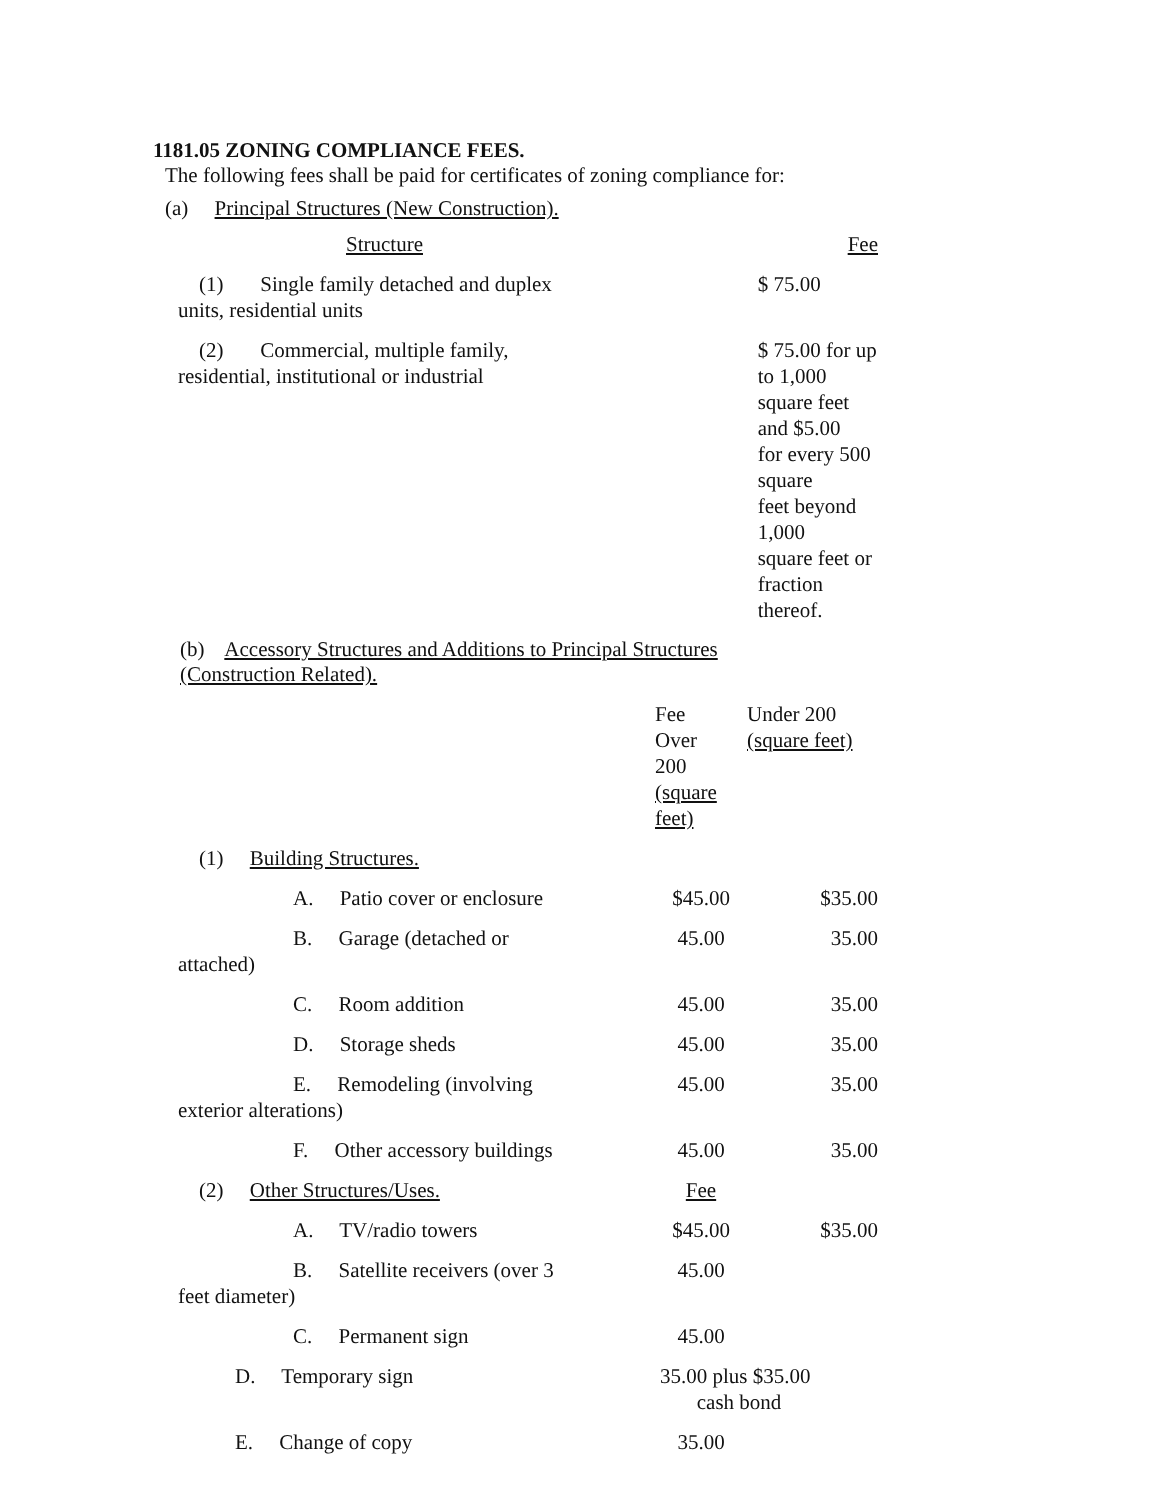1181.05 ZONING COMPLIANCE FEES.
The following fees shall be paid for certificates of zoning compliance for:
(a) Principal Structures (New Construction).
| Structure | Fee |
| (1) Single family detached and duplex units, residential units | $ 75.00 |
| (2) Commercial, multiple family, residential, institutional or industrial | $ 75.00 for up to 1,000 square feet and $5.00 for every 500 square feet beyond 1,000 square feet or fraction thereof. |
(b) Accessory Structures and Additions to Principal Structures
(Construction Related).
| | Fee Over 200 (square feet) | Under 200 (square feet) |
| (1) Building Structures. | | |
| A. Patio cover or enclosure | $45.00 | $35.00 |
| B. Garage (detached or attached) | 45.00 | 35.00 |
| C. Room addition | 45.00 | 35.00 |
| D. Storage sheds | 45.00 | 35.00 |
| E. Remodeling (involving exterior alterations) | 45.00 | 35.00 |
| F. Other accessory buildings | 45.00 | 35.00 |
| (2) Other Structures/Uses. | Fee | |
| A. TV/radio towers | $45.00 | $35.00 |
| B. Satellite receivers (over 3 feet diameter) | 45.00 | |
| C. Permanent sign | 45.00 | |
| D. Temporary sign | 35.00 plus $35.00 cash bond | |
| E. Change of copy | 35.00 | |